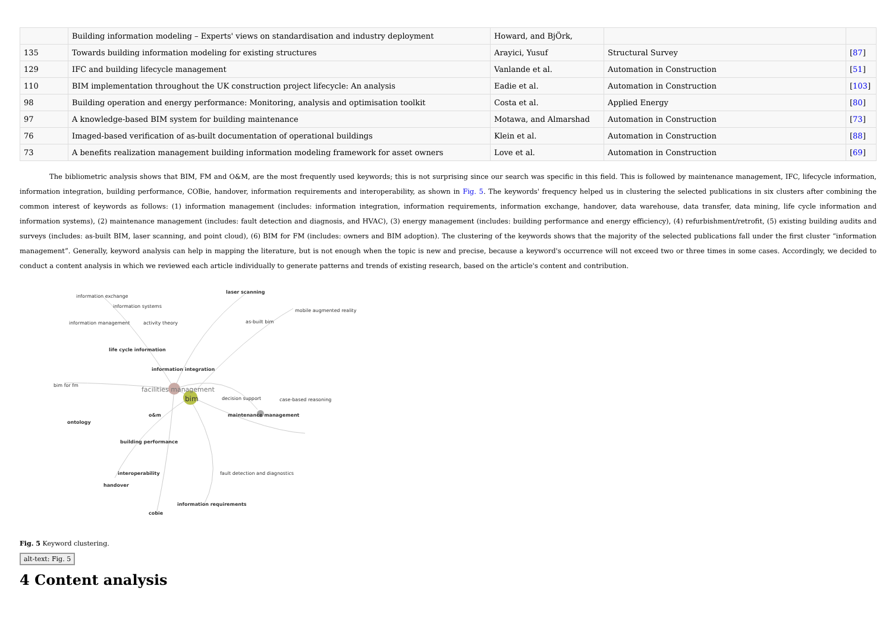| | Building information modeling – Experts' views on standardisation and industry deployment | Howard, and BjÖrk, | | |
| 135 | Towards building information modeling for existing structures | Arayici, Yusuf | Structural Survey | [ 87 ] |
| 129 | IFC and building lifecycle management | Vanlande et al. | Automation in Construction | [ 51 ] |
| 110 | BIM implementation throughout the UK construction project lifecycle: An analysis | Eadie et al. | Automation in Construction | [ 103 ] |
| 98 | Building operation and energy performance: Monitoring, analysis and optimisation toolkit | Costa et al. | Applied Energy | [ 80 ] |
| 97 | A knowledge-based BIM system for building maintenance | Motawa, and Almarshad | Automation in Construction | [ 73 ] |
| 76 | Imaged-based verification of as-built documentation of operational buildings | Klein et al. | Automation in Construction | [ 88 ] |
| 73 | A benefits realization management building information modeling framework for asset owners | Love et al. | Automation in Construction | [ 69 ] |
The bibliometric analysis shows that BIM, FM and O&M, are the most frequently used keywords; this is not surprising since our search was specific in this field. This is followed by maintenance management, IFC, lifecycle information, information integration, building performance, COBie, handover, information requirements and interoperability, as shown in Fig. 5. The keywords' frequency helped us in clustering the selected publications in six clusters after combining the common interest of keywords as follows: (1) information management (includes: information integration, information requirements, information exchange, handover, data warehouse, data transfer, data mining, life cycle information and information systems), (2) maintenance management (includes: fault detection and diagnosis, and HVAC), (3) energy management (includes: building performance and energy efficiency), (4) refurbishment/retrofit, (5) existing building audits and surveys (includes: as-built BIM, laser scanning, and point cloud), (6) BIM for FM (includes: owners and BIM adoption). The clustering of the keywords shows that the majority of the selected publications fall under the first cluster “information management”. Generally, keyword analysis can help in mapping the literature, but is not enough when the topic is new and precise, because a keyword's occurrence will not exceed two or three times in some cases. Accordingly, we decided to conduct a content analysis in which we reviewed each article individually to generate patterns and trends of existing research, based on the article's content and contribution.
information exchange
laser scanning
information systems
mobile augmented reality
information management activity theory as-built bim
life cycle information
information integration
facilities management
bim
bim for fm
decision support case-based reasoning
maintenance management o&m
ontology
building performance
interoperability
handover
information requirements
cobie
fault detection and diagnostics
Fig. 5 Keyword clustering.
alt-text: Fig. 5
4 Content analysis